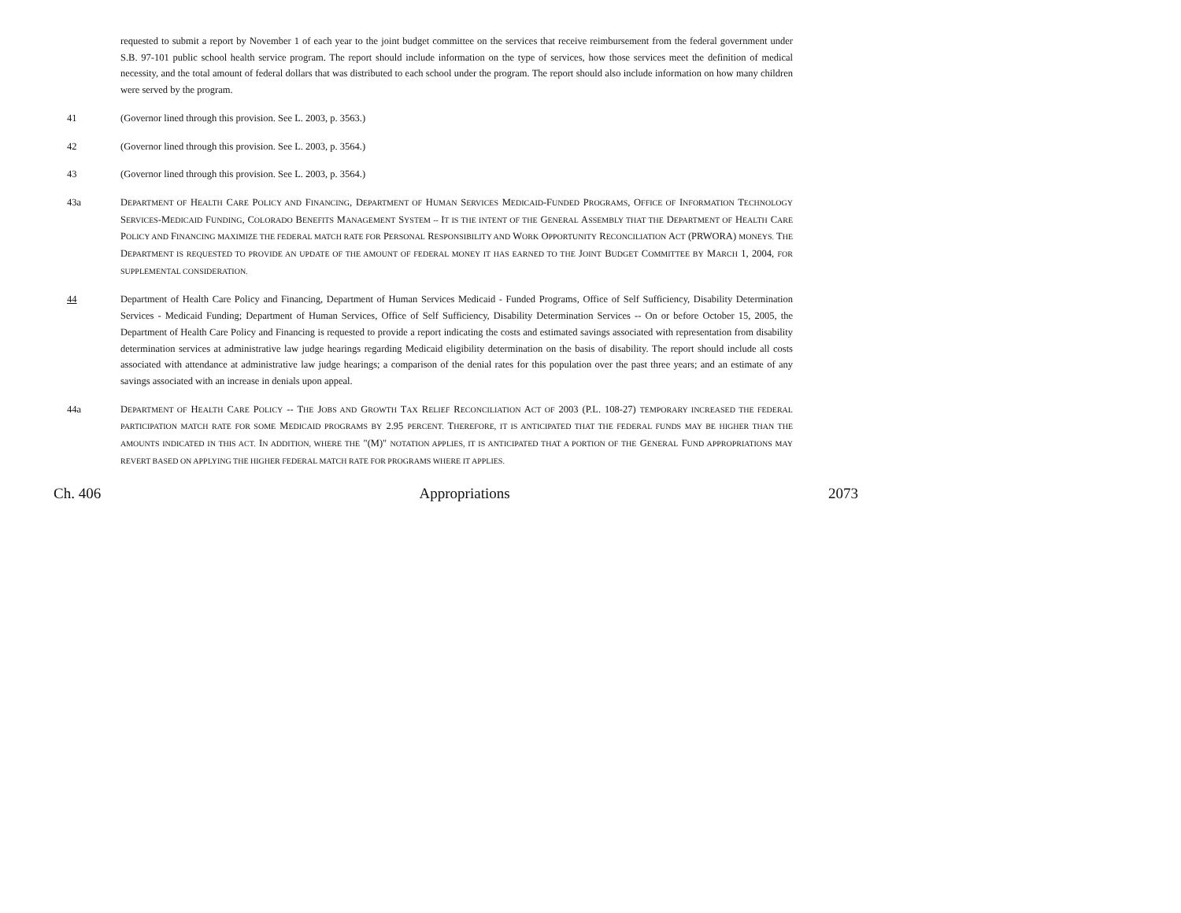requested to submit a report by November 1 of each year to the joint budget committee on the services that receive reimbursement from the federal government under S.B. 97-101 public school health service program. The report should include information on the type of services, how those services meet the definition of medical necessity, and the total amount of federal dollars that was distributed to each school under the program. The report should also include information on how many children were served by the program.
41 (Governor lined through this provision. See L. 2003, p. 3563.)
42 (Governor lined through this provision. See L. 2003, p. 3564.)
43 (Governor lined through this provision. See L. 2003, p. 3564.)
43a DEPARTMENT OF HEALTH CARE POLICY AND FINANCING, DEPARTMENT OF HUMAN SERVICES MEDICAID-FUNDED PROGRAMS, OFFICE OF INFORMATION TECHNOLOGY SERVICES-MEDICAID FUNDING, COLORADO BENEFITS MANAGEMENT SYSTEM -- IT IS THE INTENT OF THE GENERAL ASSEMBLY THAT THE DEPARTMENT OF HEALTH CARE POLICY AND FINANCING MAXIMIZE THE FEDERAL MATCH RATE FOR PERSONAL RESPONSIBILITY AND WORK OPPORTUNITY RECONCILIATION ACT (PRWORA) MONEYS. THE DEPARTMENT IS REQUESTED TO PROVIDE AN UPDATE OF THE AMOUNT OF FEDERAL MONEY IT HAS EARNED TO THE JOINT BUDGET COMMITTEE BY MARCH 1, 2004, FOR SUPPLEMENTAL CONSIDERATION.
44 Department of Health Care Policy and Financing, Department of Human Services Medicaid - Funded Programs, Office of Self Sufficiency, Disability Determination Services - Medicaid Funding; Department of Human Services, Office of Self Sufficiency, Disability Determination Services -- On or before October 15, 2005, the Department of Health Care Policy and Financing is requested to provide a report indicating the costs and estimated savings associated with representation from disability determination services at administrative law judge hearings regarding Medicaid eligibility determination on the basis of disability. The report should include all costs associated with attendance at administrative law judge hearings; a comparison of the denial rates for this population over the past three years; and an estimate of any savings associated with an increase in denials upon appeal.
44a DEPARTMENT OF HEALTH CARE POLICY -- THE JOBS AND GROWTH TAX RELIEF RECONCILIATION ACT OF 2003 (P.L. 108-27) TEMPORARY INCREASED THE FEDERAL PARTICIPATION MATCH RATE FOR SOME MEDICAID PROGRAMS BY 2.95 PERCENT. THEREFORE, IT IS ANTICIPATED THAT THE FEDERAL FUNDS MAY BE HIGHER THAN THE AMOUNTS INDICATED IN THIS ACT. IN ADDITION, WHERE THE "(M)" NOTATION APPLIES, IT IS ANTICIPATED THAT A PORTION OF THE GENERAL FUND APPROPRIATIONS MAY REVERT BASED ON APPLYING THE HIGHER FEDERAL MATCH RATE FOR PROGRAMS WHERE IT APPLIES.
Ch. 406 Appropriations 2073